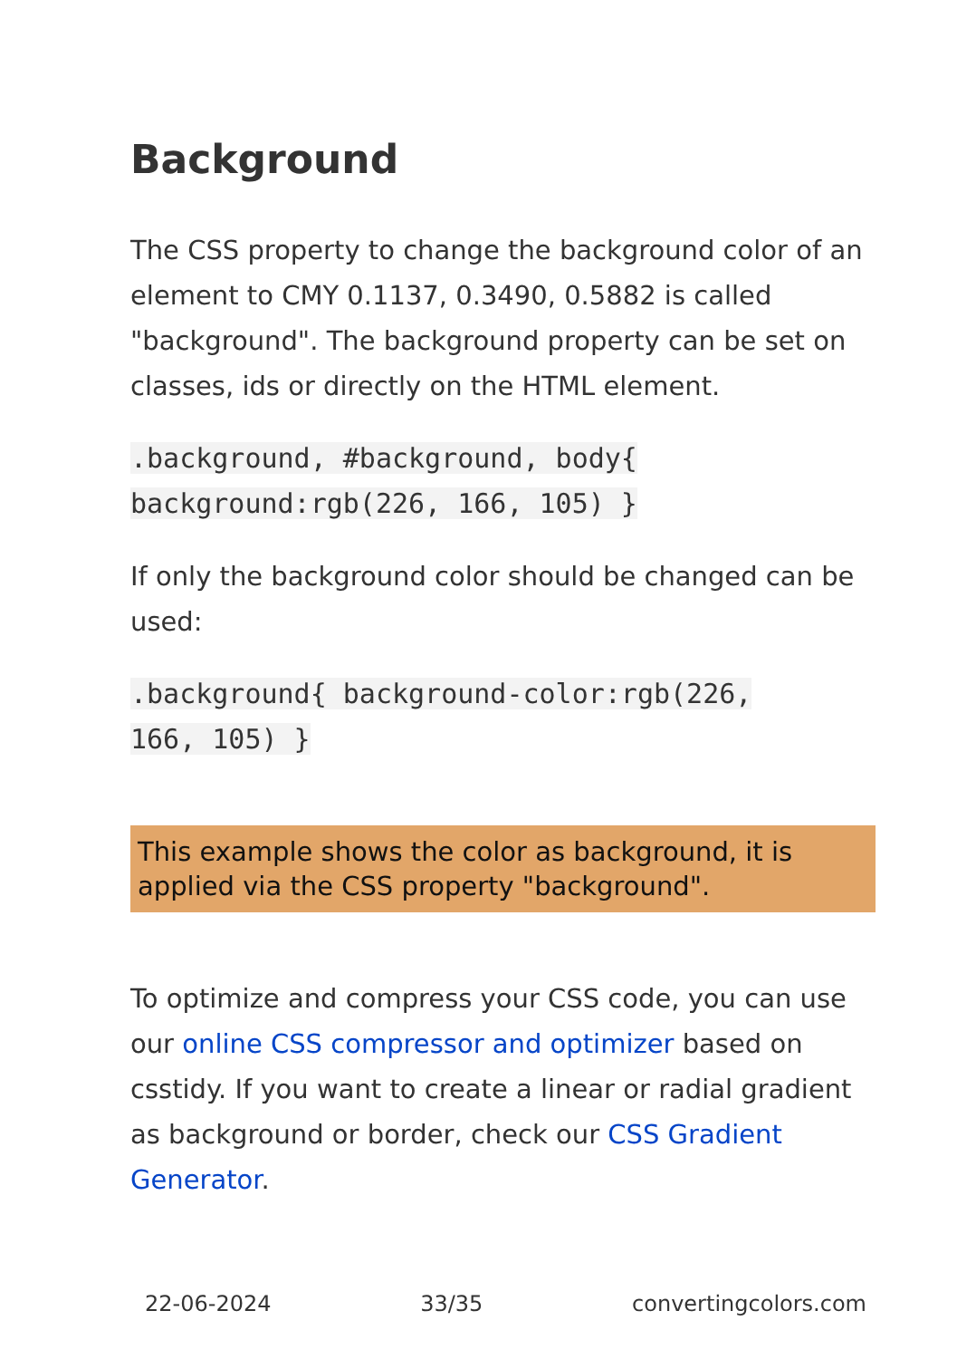Background
The CSS property to change the background color of an element to CMY 0.1137, 0.3490, 0.5882 is called "background". The background property can be set on classes, ids or directly on the HTML element.
.background, #background, body{
background:rgb(226, 166, 105) }
If only the background color should be changed can be used:
.background{ background-color:rgb(226,
166, 105) }
This example shows the color as background, it is applied via the CSS property "background".
To optimize and compress your CSS code, you can use our online CSS compressor and optimizer based on csstidy. If you want to create a linear or radial gradient as background or border, check our CSS Gradient Generator.
22-06-2024 33/35 convertingcolors.com